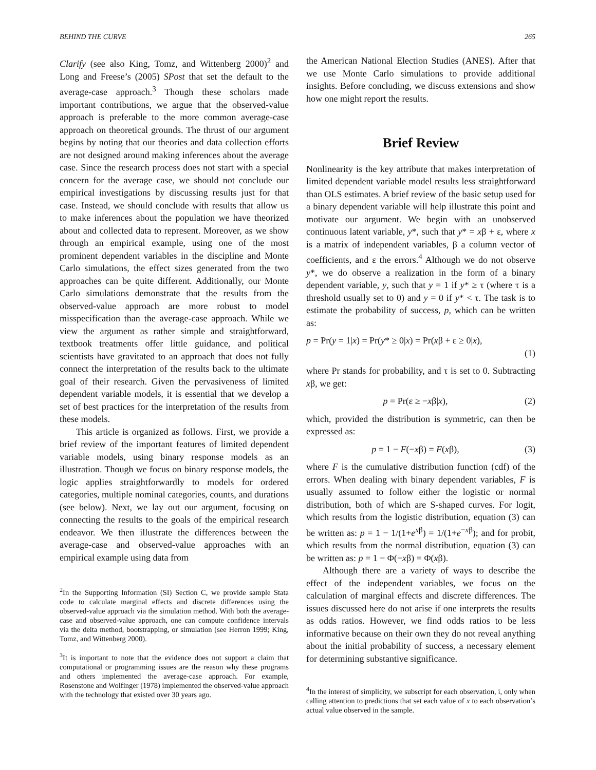BEHIND THE CURVE 265
Clarify (see also King, Tomz, and Wittenberg 2000)<sup>2</sup> and Long and Freese’s (2005) SPost that set the default to the average-case approach.<sup>3</sup> Though these scholars made important contributions, we argue that the observed-value approach is preferable to the more common average-case approach on theoretical grounds. The thrust of our argument begins by noting that our theories and data collection efforts are not designed around making inferences about the average case. Since the research process does not start with a special concern for the average case, we should not conclude our empirical investigations by discussing results just for that case. Instead, we should conclude with results that allow us to make inferences about the population we have theorized about and collected data to represent. Moreover, as we show through an empirical example, using one of the most prominent dependent variables in the discipline and Monte Carlo simulations, the effect sizes generated from the two approaches can be quite different. Additionally, our Monte Carlo simulations demonstrate that the results from the observed-value approach are more robust to model misspecification than the average-case approach. While we view the argument as rather simple and straightforward, textbook treatments offer little guidance, and political scientists have gravitated to an approach that does not fully connect the interpretation of the results back to the ultimate goal of their research. Given the pervasiveness of limited dependent variable models, it is essential that we develop a set of best practices for the interpretation of the results from these models.
This article is organized as follows. First, we provide a brief review of the important features of limited dependent variable models, using binary response models as an illustration. Though we focus on binary response models, the logic applies straightforwardly to models for ordered categories, multiple nominal categories, counts, and durations (see below). Next, we lay out our argument, focusing on connecting the results to the goals of the empirical research endeavor. We then illustrate the differences between the average-case and observed-value approaches with an empirical example using data from
<sup>2</sup> In the Supporting Information (SI) Section C, we provide sample Stata code to calculate marginal effects and discrete differences using the observed-value approach via the simulation method. With both the average-case and observed-value approach, one can compute confidence intervals via the delta method, bootstrapping, or simulation (see Herron 1999; King, Tomz, and Wittenberg 2000).
<sup>3</sup> It is important to note that the evidence does not support a claim that computational or programming issues are the reason why these programs and others implemented the average-case approach. For example, Rosenstone and Wolfinger (1978) implemented the observed-value approach with the technology that existed over 30 years ago.
the American National Election Studies (ANES). After that we use Monte Carlo simulations to provide additional insights. Before concluding, we discuss extensions and show how one might report the results.
Brief Review
Nonlinearity is the key attribute that makes interpretation of limited dependent variable model results less straightforward than OLS estimates. A brief review of the basic setup used for a binary dependent variable will help illustrate this point and motivate our argument. We begin with an unobserved continuous latent variable, y*, such that y* = xβ + ε, where x is a matrix of independent variables, β a column vector of coefficients, and ε the errors.<sup>4</sup> Although we do not observe y*, we do observe a realization in the form of a binary dependent variable, y, such that y = 1 if y* ≥ τ (where τ is a threshold usually set to 0) and y = 0 if y* < τ. The task is to estimate the probability of success, p, which can be written as:
p = Pr(y = 1|x) = Pr(y* ≥ 0|x) = Pr(xβ + ε ≥ 0|x),
(1)
where Pr stands for probability, and τ is set to 0. Subtracting xβ, we get:
p = Pr(ε ≥ −xβ|x), (2)
which, provided the distribution is symmetric, can then be expressed as:
p = 1 − F(−xβ) = F(xβ), (3)
where F is the cumulative distribution function (cdf) of the errors. When dealing with binary dependent variables, F is usually assumed to follow either the logistic or normal distribution, both of which are S-shaped curves. For logit, which results from the logistic distribution, equation (3) can be written as: p = 1 − 1/(1+e<sup>xβ</sup>) = 1/(1+e<sup>−xβ</sup>); and for probit, which results from the normal distribution, equation (3) can be written as: p = 1 − Φ(−xβ) = Φ(xβ).
Although there are a variety of ways to describe the effect of the independent variables, we focus on the calculation of marginal effects and discrete differences. The issues discussed here do not arise if one interprets the results as odds ratios. However, we find odds ratios to be less informative because on their own they do not reveal anything about the initial probability of success, a necessary element for determining substantive significance.
<sup>4</sup> In the interest of simplicity, we subscript for each observation, i, only when calling attention to predictions that set each value of x to each observation’s actual value observed in the sample.